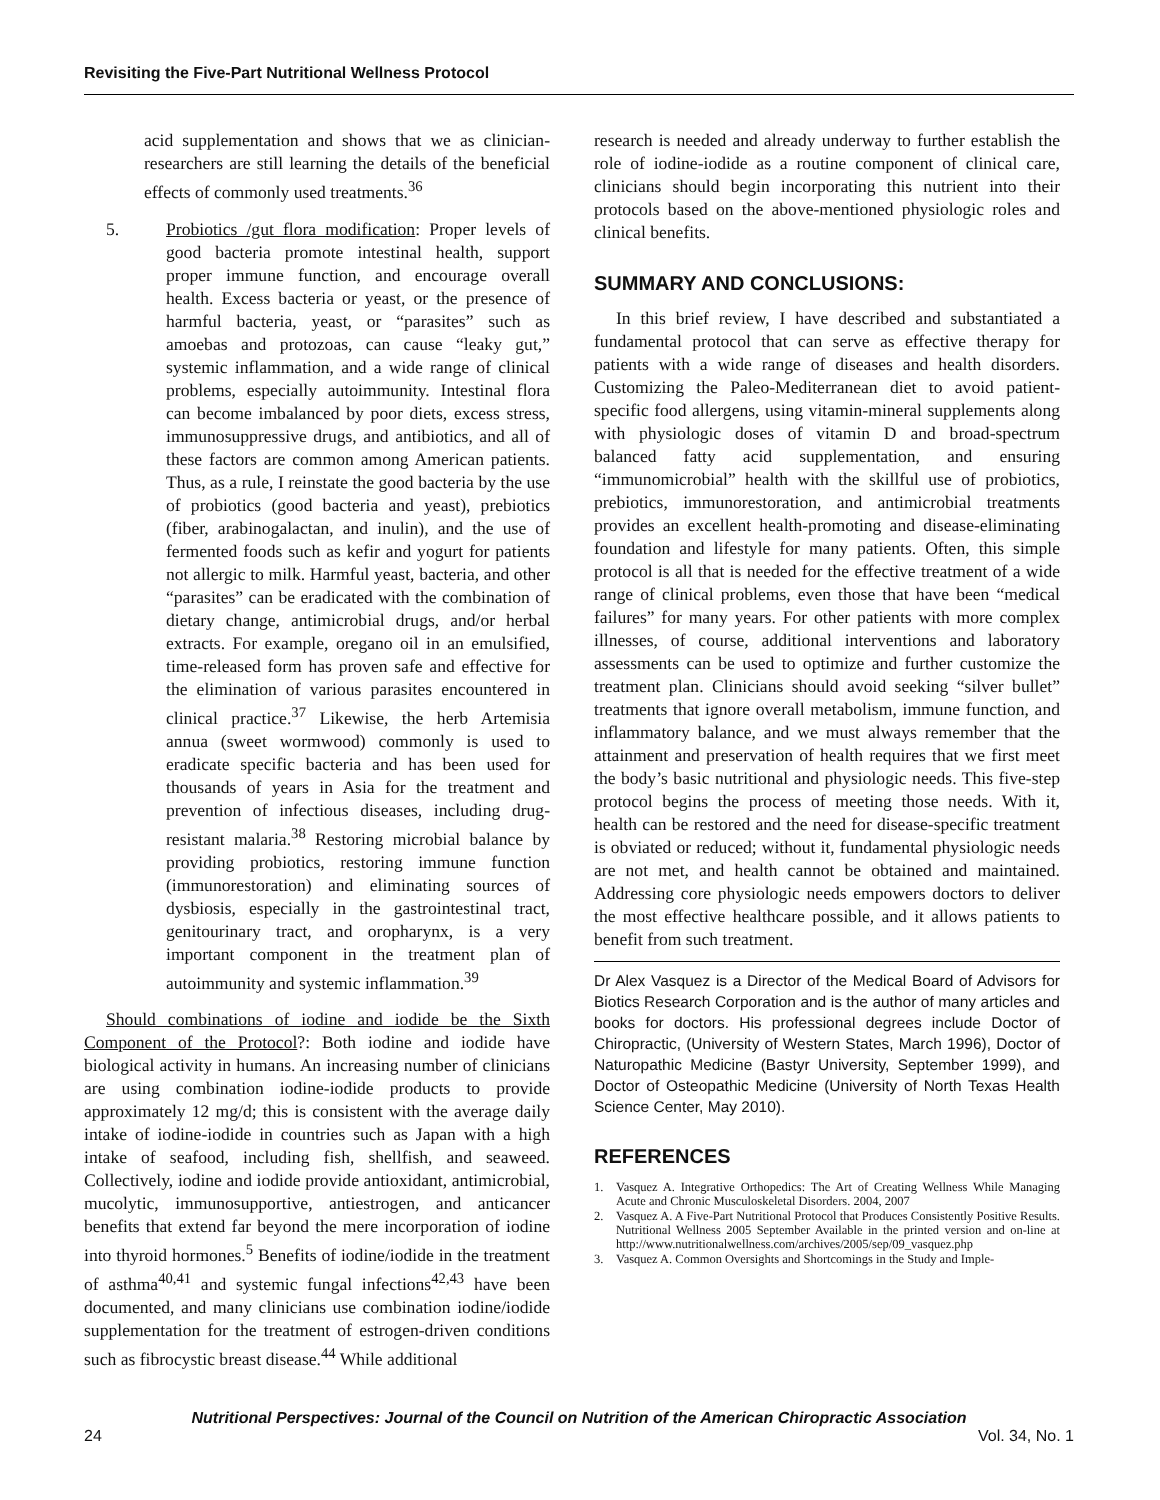Revisiting the Five-Part Nutritional Wellness Protocol
acid supplementation and shows that we as clinician-researchers are still learning the details of the beneficial effects of commonly used treatments.<sup>36</sup>
5. Probiotics /gut flora modification: Proper levels of good bacteria promote intestinal health, support proper immune function, and encourage overall health. Excess bacteria or yeast, or the presence of harmful bacteria, yeast, or “parasites” such as amoebas and protozoas, can cause “leaky gut,” systemic inflammation, and a wide range of clinical problems, especially autoimmunity. Intestinal flora can become imbalanced by poor diets, excess stress, immunosuppressive drugs, and antibiotics, and all of these factors are common among American patients. Thus, as a rule, I reinstate the good bacteria by the use of probiotics (good bacteria and yeast), prebiotics (fiber, arabinogalactan, and inulin), and the use of fermented foods such as kefir and yogurt for patients not allergic to milk. Harmful yeast, bacteria, and other “parasites” can be eradicated with the combination of dietary change, antimicrobial drugs, and/or herbal extracts. For example, oregano oil in an emulsified, time-released form has proven safe and effective for the elimination of various parasites encountered in clinical practice.<sup>37</sup> Likewise, the herb Artemisia annua (sweet wormwood) commonly is used to eradicate specific bacteria and has been used for thousands of years in Asia for the treatment and prevention of infectious diseases, including drug-resistant malaria.<sup>38</sup> Restoring microbial balance by providing probiotics, restoring immune function (immunorestoration) and eliminating sources of dysbiosis, especially in the gastrointestinal tract, genitourinary tract, and oropharynx, is a very important component in the treatment plan of autoimmunity and systemic inflammation.<sup>39</sup>
Should combinations of iodine and iodide be the Sixth Component of the Protocol?: Both iodine and iodide have biological activity in humans. An increasing number of clinicians are using combination iodine-iodide products to provide approximately 12 mg/d; this is consistent with the average daily intake of iodine-iodide in countries such as Japan with a high intake of seafood, including fish, shellfish, and seaweed. Collectively, iodine and iodide provide antioxidant, antimicrobial, mucolytic, immunosupportive, antiestrogen, and anticancer benefits that extend far beyond the mere incorporation of iodine into thyroid hormones.<sup>5</sup> Benefits of iodine/iodide in the treatment of asthma<sup>40,41</sup> and systemic fungal infections<sup>42,43</sup> have been documented, and many clinicians use combination iodine/iodide supplementation for the treatment of estrogen-driven conditions such as fibrocystic breast disease.<sup>44</sup> While additional
research is needed and already underway to further establish the role of iodine-iodide as a routine component of clinical care, clinicians should begin incorporating this nutrient into their protocols based on the above-mentioned physiologic roles and clinical benefits.
SUMMARY AND CONCLUSIONS:
In this brief review, I have described and substantiated a fundamental protocol that can serve as effective therapy for patients with a wide range of diseases and health disorders. Customizing the Paleo-Mediterranean diet to avoid patient-specific food allergens, using vitamin-mineral supplements along with physiologic doses of vitamin D and broad-spectrum balanced fatty acid supplementation, and ensuring “immunomicrobial” health with the skillful use of probiotics, prebiotics, immunorestoration, and antimicrobial treatments provides an excellent health-promoting and disease-eliminating foundation and lifestyle for many patients. Often, this simple protocol is all that is needed for the effective treatment of a wide range of clinical problems, even those that have been “medical failures” for many years. For other patients with more complex illnesses, of course, additional interventions and laboratory assessments can be used to optimize and further customize the treatment plan. Clinicians should avoid seeking “silver bullet” treatments that ignore overall metabolism, immune function, and inflammatory balance, and we must always remember that the attainment and preservation of health requires that we first meet the body’s basic nutritional and physiologic needs. This five-step protocol begins the process of meeting those needs. With it, health can be restored and the need for disease-specific treatment is obviated or reduced; without it, fundamental physiologic needs are not met, and health cannot be obtained and maintained. Addressing core physiologic needs empowers doctors to deliver the most effective healthcare possible, and it allows patients to benefit from such treatment.
Dr Alex Vasquez is a Director of the Medical Board of Advisors for Biotics Research Corporation and is the author of many articles and books for doctors. His professional degrees include Doctor of Chiropractic, (University of Western States, March 1996), Doctor of Naturopathic Medicine (Bastyr University, September 1999), and Doctor of Osteopathic Medicine (University of North Texas Health Science Center, May 2010).
REFERENCES
1. Vasquez A. Integrative Orthopedics: The Art of Creating Wellness While Managing Acute and Chronic Musculoskeletal Disorders. 2004, 2007
2. Vasquez A. A Five-Part Nutritional Protocol that Produces Consistently Positive Results. Nutritional Wellness 2005 September Available in the printed version and on-line at http://www.nutritionalwellness.com/archives/2005/sep/09_vasquez.php
3. Vasquez A. Common Oversights and Shortcomings in the Study and Imple-
Nutritional Perspectives: Journal of the Council on Nutrition of the American Chiropractic Association
24 Vol. 34, No. 1